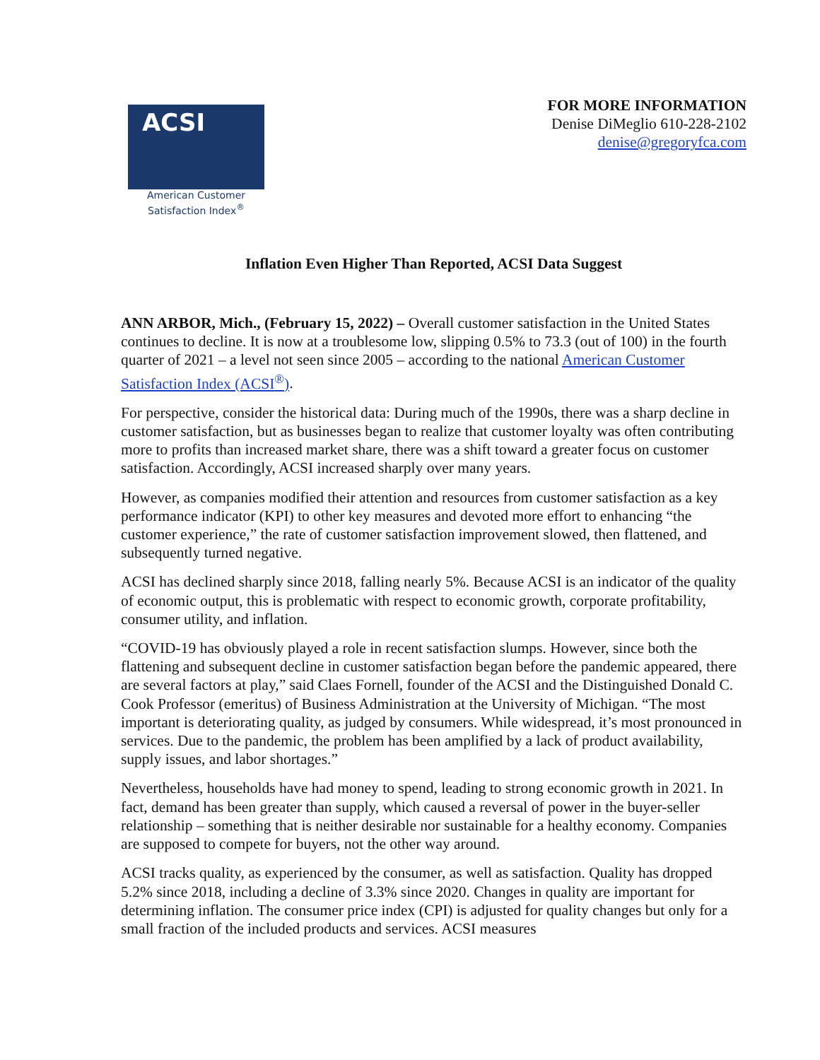ACSI
American Customer
Satisfaction Index<sup>®</sup>
FOR MORE INFORMATION
Denise DiMeglio 610-228-2102
denise@gregoryfca.com
Inflation Even Higher Than Reported, ACSI Data Suggest
ANN ARBOR, Mich., (February 15, 2022) – Overall customer satisfaction in the United States continues to decline. It is now at a troublesome low, slipping 0.5% to 73.3 (out of 100) in the fourth quarter of 2021 – a level not seen since 2005 – according to the national American Customer Satisfaction Index (ACSI<sup>®</sup>).
For perspective, consider the historical data: During much of the 1990s, there was a sharp decline in customer satisfaction, but as businesses began to realize that customer loyalty was often contributing more to profits than increased market share, there was a shift toward a greater focus on customer satisfaction. Accordingly, ACSI increased sharply over many years.
However, as companies modified their attention and resources from customer satisfaction as a key performance indicator (KPI) to other key measures and devoted more effort to enhancing “the customer experience,” the rate of customer satisfaction improvement slowed, then flattened, and subsequently turned negative.
ACSI has declined sharply since 2018, falling nearly 5%. Because ACSI is an indicator of the quality of economic output, this is problematic with respect to economic growth, corporate profitability, consumer utility, and inflation.
“COVID-19 has obviously played a role in recent satisfaction slumps. However, since both the flattening and subsequent decline in customer satisfaction began before the pandemic appeared, there are several factors at play,” said Claes Fornell, founder of the ACSI and the Distinguished Donald C. Cook Professor (emeritus) of Business Administration at the University of Michigan. “The most important is deteriorating quality, as judged by consumers. While widespread, it’s most pronounced in services. Due to the pandemic, the problem has been amplified by a lack of product availability, supply issues, and labor shortages.”
Nevertheless, households have had money to spend, leading to strong economic growth in 2021. In fact, demand has been greater than supply, which caused a reversal of power in the buyer-seller relationship – something that is neither desirable nor sustainable for a healthy economy. Companies are supposed to compete for buyers, not the other way around.
ACSI tracks quality, as experienced by the consumer, as well as satisfaction. Quality has dropped 5.2% since 2018, including a decline of 3.3% since 2020. Changes in quality are important for determining inflation. The consumer price index (CPI) is adjusted for quality changes but only for a small fraction of the included products and services. ACSI measures